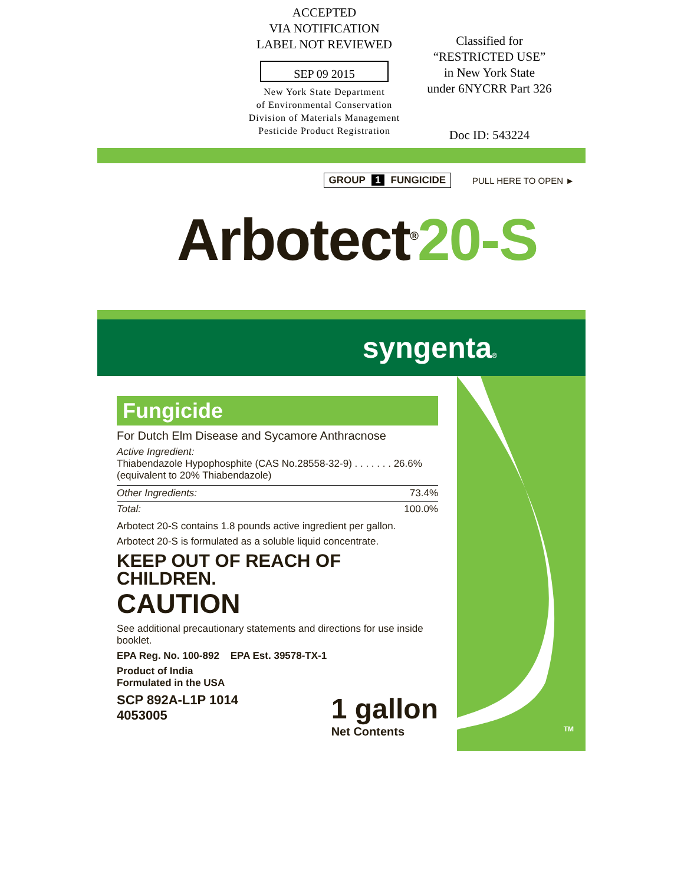ACCEPTED
VIA NOTIFICATION
LABEL NOT REVIEWED
SEP 09 2015
New York State Department
of Environmental Conservation
Division of Materials Management
Pesticide Product Registration
Classified for
“RESTRICTED USE”
in New York State
under 6NYCRR Part 326
Doc ID: 543224
GROUP 1 FUNGICIDE PULL HERE TO OPEN ►
Arbotect<sup>®</sup>20-S
syngenta®
Fungicide
For Dutch Elm Disease and Sycamore Anthracnose
Active Ingredient:
Thiabendazole Hypophosphite (CAS No.28558-32-9) . . . . . . . 26.6%
(equivalent to 20% Thiabendazole)
| Other Ingredients: | 73.4% |
| Total: | 100.0% |
Arbotect 20-S contains 1.8 pounds active ingredient per gallon.
Arbotect 20-S is formulated as a soluble liquid concentrate.
KEEP OUT OF REACH OF
CHILDREN.
CAUTION
See additional precautionary statements and directions for use inside booklet.
EPA Reg. No. 100-892 EPA Est. 39578-TX-1
Product of India
Formulated in the USA
SCP 892A-L1P 1014
4053005
1 gallon
Net Contents
TM